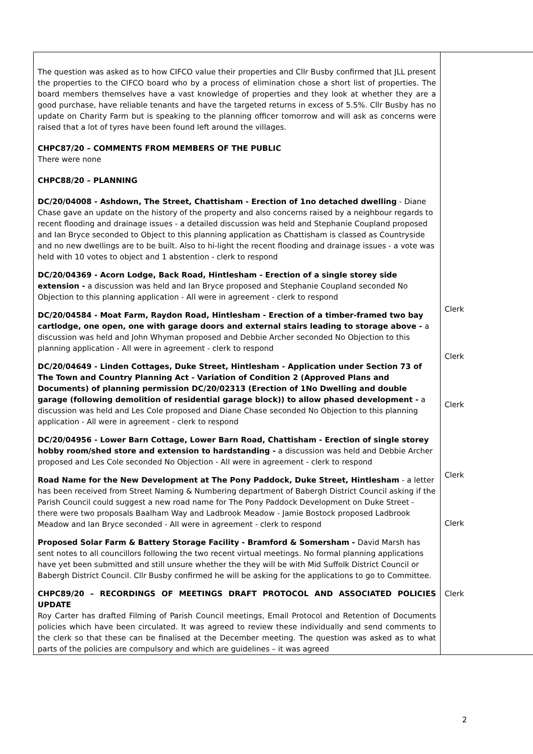| The question was asked as to how CIFCO value their properties and Cllr Busby confirmed that JLL present the properties to the CIFCO board who by a process of elimination chose a short list of properties. The board members themselves have a vast knowledge of properties and they look at whether they are a good purchase, have reliable tenants and have the targeted returns in excess of 5.5%. Cllr Busby has no update on Charity Farm but is speaking to the planning officer tomorrow and will ask as concerns were raised that a lot of tyres have been found left around the villages. CHPC87/20 – COMMENTS FROM MEMBERS OF THE PUBLIC There were none CHPC88/20 – PLANNING DC/20/04008 - Ashdown, The Street, Chattisham - Erection of 1no detached dwelling - Diane Chase gave an update on the history of the property and also concerns raised by a neighbour regards to recent flooding and drainage issues - a detailed discussion was held and Stephanie Coupland proposed and Ian Bryce seconded to Object to this planning application as Chattisham is classed as Countryside and no new dwellings are to be built. Also to hi-light the recent flooding and drainage issues - a vote was held with 10 votes to object and 1 abstention - clerk to respond DC/20/04369 - Acorn Lodge, Back Road, Hintlesham - Erection of a single storey side extension - a discussion was held and Ian Bryce proposed and Stephanie Coupland seconded No Objection to this planning application - All were in agreement - clerk to respond DC/20/04584 - Moat Farm, Raydon Road, Hintlesham - Erection of a timber-framed two bay cartlodge, one open, one with garage doors and external stairs leading to storage above - a discussion was held and John Whyman proposed and Debbie Archer seconded No Objection to this planning application - All were in agreement - clerk to respond DC/20/04649 - Linden Cottages, Duke Street, Hintlesham - Application under Section 73 of The Town and Country Planning Act - Variation of Condition 2 (Approved Plans and Documents) of planning permission DC/20/02313 (Erection of 1No Dwelling and double garage (following demolition of residential garage block)) to allow phased development - a discussion was held and Les Cole proposed and Diane Chase seconded No Objection to this planning application - All were in agreement - clerk to respond DC/20/04956 - Lower Barn Cottage, Lower Barn Road, Chattisham - Erection of single storey hobby room/shed store and extension to hardstanding - a discussion was held and Debbie Archer proposed and Les Cole seconded No Objection - All were in agreement - clerk to respond Road Name for the New Development at The Pony Paddock, Duke Street, Hintlesham - a letter has been received from Street Naming & Numbering department of Babergh District Council asking if the Parish Council could suggest a new road name for The Pony Paddock Development on Duke Street - there were two proposals Baalham Way and Ladbrook Meadow - Jamie Bostock proposed Ladbrook Meadow and Ian Bryce seconded - All were in agreement - clerk to respond Proposed Solar Farm & Battery Storage Facility - Bramford & Somersham - David Marsh has sent notes to all councillors following the two recent virtual meetings. No formal planning applications have yet been submitted and still unsure whether the they will be with Mid Suffolk District Council or Babergh District Council. Cllr Busby confirmed he will be asking for the applications to go to Committee. CHPC89/20 – RECORDINGS OF MEETINGS DRAFT PROTOCOL AND ASSOCIATED POLICIES UPDATE Roy Carter has drafted Filming of Parish Council meetings, Email Protocol and Retention of Documents policies which have been circulated. It was agreed to review these individually and send comments to the clerk so that these can be finalised at the December meeting. The question was asked as to what parts of the policies are compulsory and which are guidelines – it was agreed | Clerk Clerk Clerk Clerk Clerk Clerk |
2